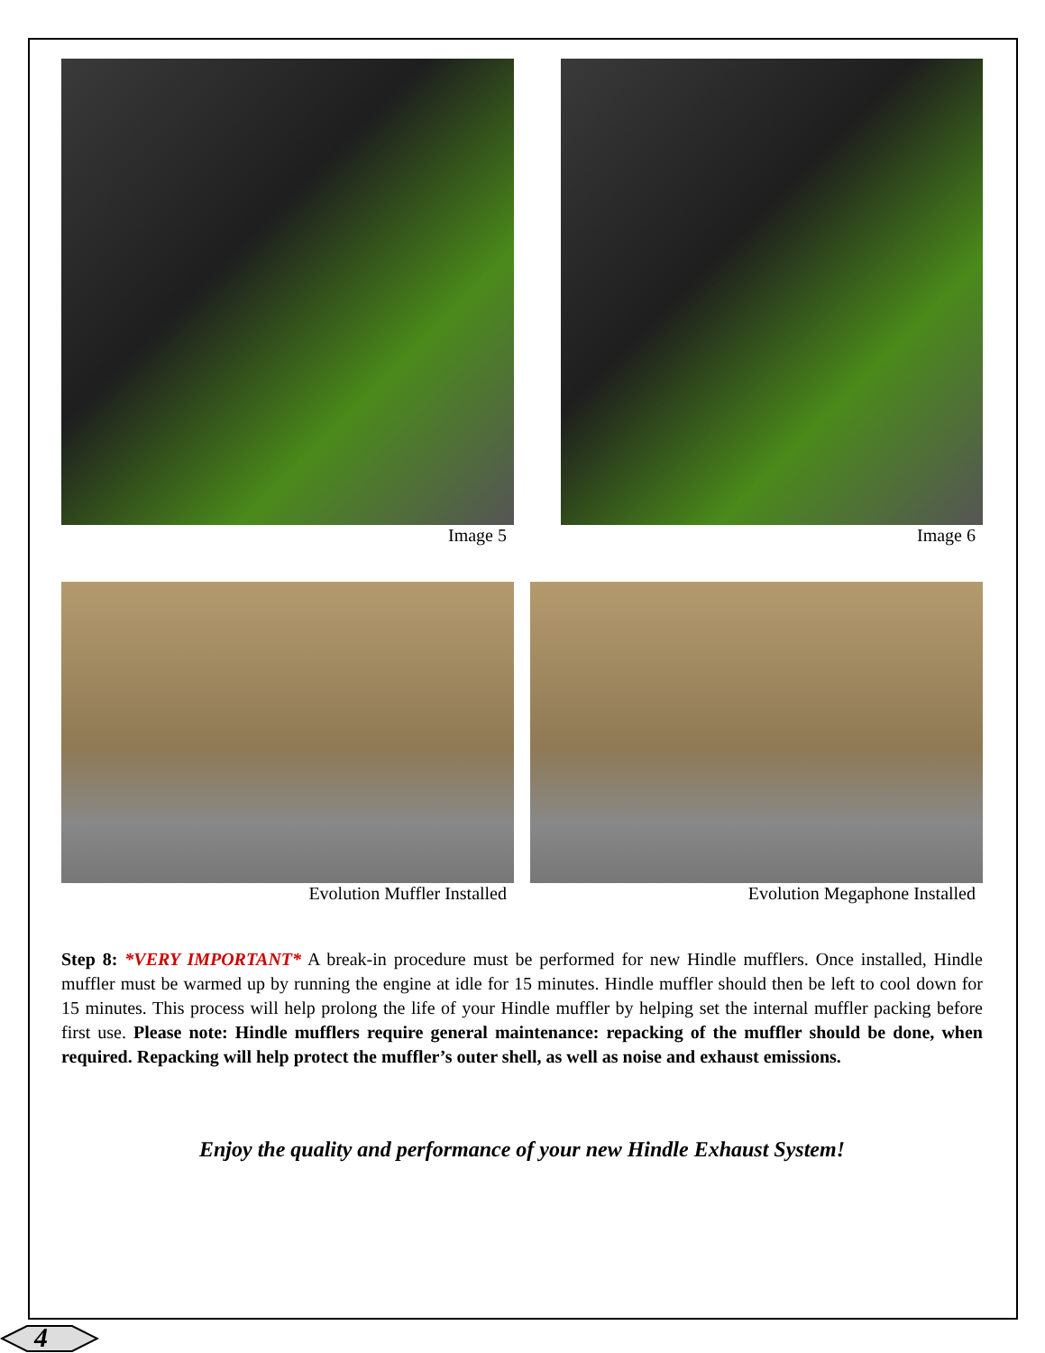Image 5 Image 6
Evolution Muffler Installed Evolution Megaphone Installed
Step 8: *VERY IMPORTANT* A break-in procedure must be performed for new Hindle mufflers. Once installed, Hindle muffler must be warmed up by running the engine at idle for 15 minutes. Hindle muffler should then be left to cool down for 15 minutes. This process will help prolong the life of your Hindle muffler by helping set the internal muffler packing before first use. Please note: Hindle mufflers require general maintenance: repacking of the muffler should be done, when required. Repacking will help protect the muffler’s outer shell, as well as noise and exhaust emissions.
Enjoy the quality and performance of your new Hindle Exhaust System!
4